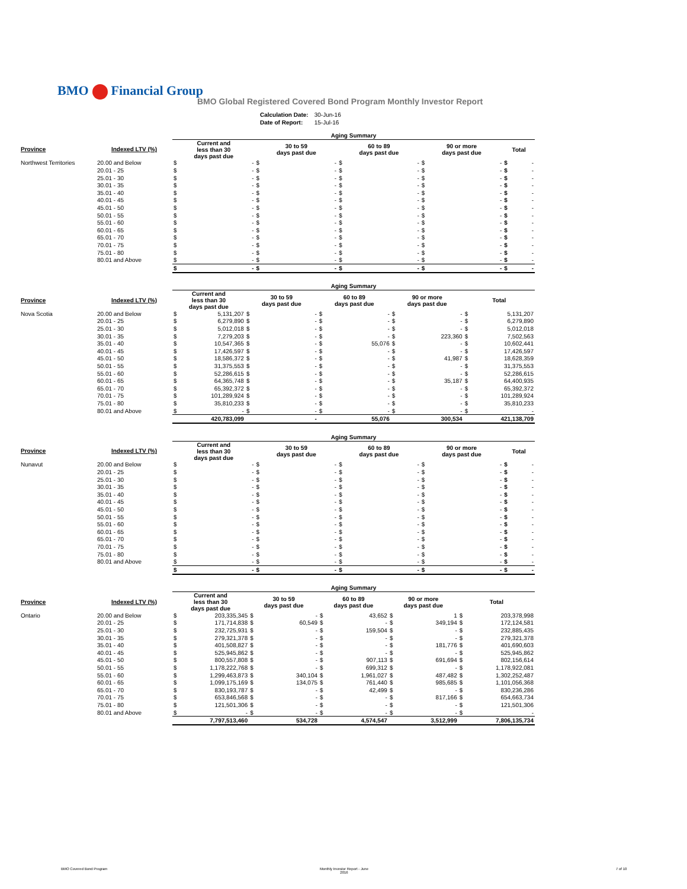BMO Financial Group
BMO Global Registered Covered Bond Program Monthly Investor Report
| Calculation Date: | 30-Jun-16 |
| Date of Report: | 15-Jul-16 |
| | | Aging Summary | | | | | | | | | |
| --- | --- | --- | --- | --- | --- | --- | --- | --- | --- | --- | --- |
| Province | Indexed LTV (%) | Current and less than 30 days past due | | 30 to 59 days past due | | 60 to 89 days past due | | 90 or more days past due | | Total | |
| Northwest Territories | 20.00 and Below | $ | - | $ | - | $ | - | $ | - | $ | - |
| | 20.01 - 25 | $ | - | $ | - | $ | - | $ | - | $ | - |
| | 25.01 - 30 | $ | - | $ | - | $ | - | $ | - | $ | - |
| | 30.01 - 35 | $ | - | $ | - | $ | - | $ | - | $ | - |
| | 35.01 - 40 | $ | - | $ | - | $ | - | $ | - | $ | - |
| | 40.01 - 45 | $ | - | $ | - | $ | - | $ | - | $ | - |
| | 45.01 - 50 | $ | - | $ | - | $ | - | $ | - | $ | - |
| | 50.01 - 55 | $ | - | $ | - | $ | - | $ | - | $ | - |
| | 55.01 - 60 | $ | - | $ | - | $ | - | $ | - | $ | - |
| | 60.01 - 65 | $ | - | $ | - | $ | - | $ | - | $ | - |
| | 65.01 - 70 | $ | - | $ | - | $ | - | $ | - | $ | - |
| | 70.01 - 75 | $ | - | $ | - | $ | - | $ | - | $ | - |
| | 75.01 - 80 | $ | - | $ | - | $ | - | $ | - | $ | - |
| | 80.01 and Above | $ | - | $ | - | $ | - | $ | - | $ | - |
| | | $ | - | $ | - | $ | - | $ | - | $ | - |
| | | Aging Summary | | | | | | | | | |
| --- | --- | --- | --- | --- | --- | --- | --- | --- | --- | --- | --- |
| Province | Indexed LTV (%) | Current and less than 30 days past due | | 30 to 59 days past due | | 60 to 89 days past due | | 90 or more days past due | | Total | |
| Nova Scotia | 20.00 and Below | $ | 5,131,207 | $ | - | $ | - | $ | - | $ | 5,131,207 |
| | 20.01 - 25 | $ | 6,279,890 | $ | - | $ | - | $ | - | $ | 6,279,890 |
| | 25.01 - 30 | $ | 5,012,018 | $ | - | $ | - | $ | - | $ | 5,012,018 |
| | 30.01 - 35 | $ | 7,279,203 | $ | - | $ | - | $ | 223,360 | $ | 7,502,563 |
| | 35.01 - 40 | $ | 10,547,365 | $ | - | $ | 55,076 | $ | - | $ | 10,602,441 |
| | 40.01 - 45 | $ | 17,426,597 | $ | - | $ | - | $ | - | $ | 17,426,597 |
| | 45.01 - 50 | $ | 18,586,372 | $ | - | $ | - | $ | 41,987 | $ | 18,628,359 |
| | 50.01 - 55 | $ | 31,375,553 | $ | - | $ | - | $ | - | $ | 31,375,553 |
| | 55.01 - 60 | $ | 52,286,615 | $ | - | $ | - | $ | - | $ | 52,286,615 |
| | 60.01 - 65 | $ | 64,365,748 | $ | - | $ | - | $ | 35,187 | $ | 64,400,935 |
| | 65.01 - 70 | $ | 65,392,372 | $ | - | $ | - | $ | - | $ | 65,392,372 |
| | 70.01 - 75 | $ | 101,289,924 | $ | - | $ | - | $ | - | $ | 101,289,924 |
| | 75.01 - 80 | $ | 35,810,233 | $ | - | $ | - | $ | - | $ | 35,810,233 |
| | 80.01 and Above | $ | - | $ | - | $ | - | $ | - | $ | - |
| | | 420,783,099 | | - | | 55,076 | | 300,534 | | 421,138,709 | |
| | | Aging Summary | | | | | | | | | |
| --- | --- | --- | --- | --- | --- | --- | --- | --- | --- | --- | --- |
| Province | Indexed LTV (%) | Current and less than 30 days past due | | 30 to 59 days past due | | 60 to 89 days past due | | 90 or more days past due | | Total | |
| Nunavut | 20.00 and Below | $ | - | $ | - | $ | - | $ | - | $ | - |
| | 20.01 - 25 | $ | - | $ | - | $ | - | $ | - | $ | - |
| | 25.01 - 30 | $ | - | $ | - | $ | - | $ | - | $ | - |
| | 30.01 - 35 | $ | - | $ | - | $ | - | $ | - | $ | - |
| | 35.01 - 40 | $ | - | $ | - | $ | - | $ | - | $ | - |
| | 40.01 - 45 | $ | - | $ | - | $ | - | $ | - | $ | - |
| | 45.01 - 50 | $ | - | $ | - | $ | - | $ | - | $ | - |
| | 50.01 - 55 | $ | - | $ | - | $ | - | $ | - | $ | - |
| | 55.01 - 60 | $ | - | $ | - | $ | - | $ | - | $ | - |
| | 60.01 - 65 | $ | - | $ | - | $ | - | $ | - | $ | - |
| | 65.01 - 70 | $ | - | $ | - | $ | - | $ | - | $ | - |
| | 70.01 - 75 | $ | - | $ | - | $ | - | $ | - | $ | - |
| | 75.01 - 80 | $ | - | $ | - | $ | - | $ | - | $ | - |
| | 80.01 and Above | $ | - | $ | - | $ | - | $ | - | $ | - |
| | | $ | - | $ | - | $ | - | $ | - | $ | - |
| | | Aging Summary | | | | | | | | | |
| --- | --- | --- | --- | --- | --- | --- | --- | --- | --- | --- | --- |
| Province | Indexed LTV (%) | Current and less than 30 days past due | | 30 to 59 days past due | | 60 to 89 days past due | | 90 or more days past due | | Total | |
| Ontario | 20.00 and Below | $ | 203,335,345 | $ | - | $ | 43,652 | $ | 1 | $ | 203,378,998 |
| | 20.01 - 25 | $ | 171,714,838 | $ | 60,549 | $ | - | $ | 349,194 | $ | 172,124,581 |
| | 25.01 - 30 | $ | 232,725,931 | $ | - | $ | 159,504 | $ | - | $ | 232,885,435 |
| | 30.01 - 35 | $ | 279,321,378 | $ | - | $ | - | $ | - | $ | 279,321,378 |
| | 35.01 - 40 | $ | 401,508,827 | $ | - | $ | - | $ | 181,776 | $ | 401,690,603 |
| | 40.01 - 45 | $ | 525,945,862 | $ | - | $ | - | $ | - | $ | 525,945,862 |
| | 45.01 - 50 | $ | 800,557,808 | $ | - | $ | 907,113 | $ | 691,694 | $ | 802,156,614 |
| | 50.01 - 55 | $ | 1,178,222,768 | $ | - | $ | 699,312 | $ | - | $ | 1,178,922,081 |
| | 55.01 - 60 | $ | 1,299,463,873 | $ | 340,104 | $ | 1,961,027 | $ | 487,482 | $ | 1,302,252,487 |
| | 60.01 - 65 | $ | 1,099,175,169 | $ | 134,075 | $ | 761,440 | $ | 985,685 | $ | 1,101,056,368 |
| | 65.01 - 70 | $ | 830,193,787 | $ | - | $ | 42,499 | $ | - | $ | 830,236,286 |
| | 70.01 - 75 | $ | 653,846,568 | $ | - | $ | - | $ | 817,166 | $ | 654,663,734 |
| | 75.01 - 80 | $ | 121,501,306 | $ | - | $ | - | $ | - | $ | 121,501,306 |
| | 80.01 and Above | $ | - | $ | - | $ | - | $ | - | $ | - |
| | | 7,797,513,460 | | 534,728 | | 4,574,547 | | 3,512,999 | | 7,806,135,734 | |
BMO Covered Bond Program
Monthly Investor Report - June
2016
7 of 10